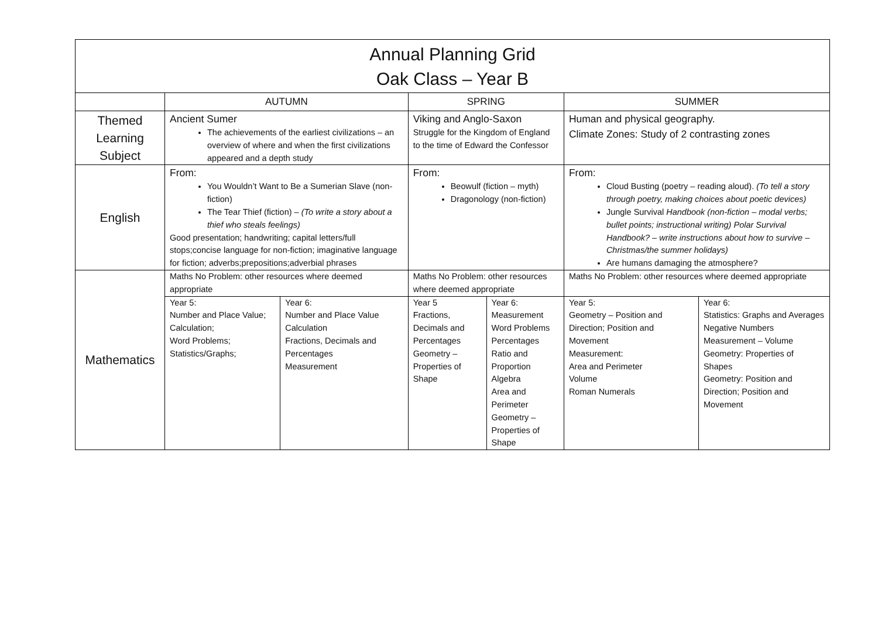| Annual Planning Grid Oak Class – Year B | | | | | | |
| | AUTUMN | | SPRING | | SUMMER | |
| Themed Learning Subject | Ancient Sumer The achievements of the earliest civilizations – an overview of where and when the first civilizations appeared and a depth study | | Viking and Anglo-Saxon Struggle for the Kingdom of England to the time of Edward the Confessor | | Human and physical geography. Climate Zones: Study of 2 contrasting zones | |
| English | From: You Wouldn’t Want to Be a Sumerian Slave (non-fiction) The Tear Thief (fiction) – (To write a story about a thief who steals feelings) Good presentation; handwriting; capital letters/full stops;concise language for non-fiction; imaginative language for fiction; adverbs;prepositions;adverbial phrases | | From: Beowulf (fiction – myth) Dragonology (non-fiction) | | From: Cloud Busting (poetry – reading aloud). (To tell a story through poetry, making choices about poetic devices) Jungle Survival Handbook (non-fiction – modal verbs; bullet points; instructional writing) Polar Survival Handbook? – write instructions about how to survive – Christmas/the summer holidays) Are humans damaging the atmosphere? | |
| Mathematics | Maths No Problem: other resources where deemed appropriate | | Maths No Problem: other resources where deemed appropriate | | Maths No Problem: other resources where deemed appropriate | |
| | Year 5: Number and Place Value; Calculation; Word Problems; Statistics/Graphs; | Year 6: Number and Place Value Calculation Fractions, Decimals and Percentages Measurement | Year 5 Fractions, Decimals and Percentages Geometry – Properties of Shape | Year 6: Measurement Word Problems Percentages Ratio and Proportion Algebra Area and Perimeter Geometry – Properties of Shape | Year 5: Geometry – Position and Direction; Position and Movement Measurement: Area and Perimeter Volume Roman Numerals | Year 6: Statistics: Graphs and Averages Negative Numbers Measurement – Volume Geometry: Properties of Shapes Geometry: Position and Direction; Position and Movement |